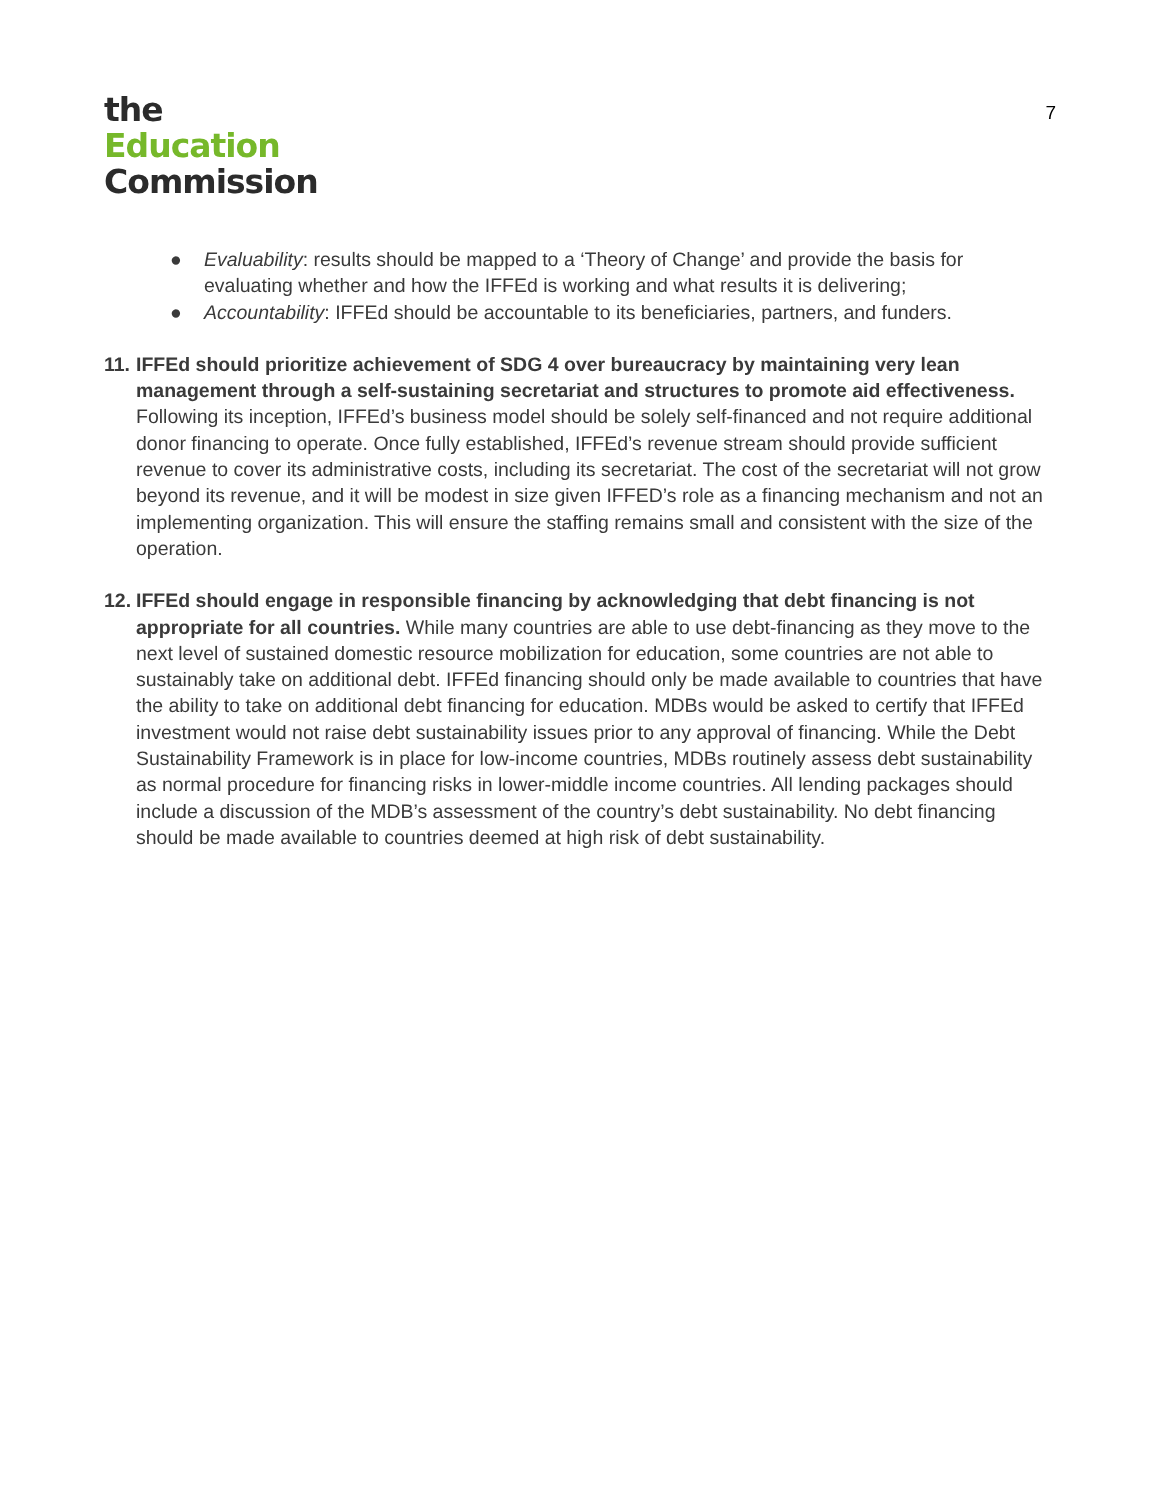the
Education
Commission
7
● Evaluability: results should be mapped to a ‘Theory of Change’ and provide the basis for evaluating whether and how the IFFEd is working and what results it is delivering;
● Accountability: IFFEd should be accountable to its beneficiaries, partners, and funders.
11.
IFFEd should prioritize achievement of SDG 4 over bureaucracy by maintaining very lean management through a self-sustaining secretariat and structures to promote aid effectiveness. Following its inception, IFFEd’s business model should be solely self-financed and not require additional donor financing to operate. Once fully established, IFFEd’s revenue stream should provide sufficient revenue to cover its administrative costs, including its secretariat. The cost of the secretariat will not grow beyond its revenue, and it will be modest in size given IFFED’s role as a financing mechanism and not an implementing organization. This will ensure the staffing remains small and consistent with the size of the operation.
12.
IFFEd should engage in responsible financing by acknowledging that debt financing is not appropriate for all countries. While many countries are able to use debt-financing as they move to the next level of sustained domestic resource mobilization for education, some countries are not able to sustainably take on additional debt. IFFEd financing should only be made available to countries that have the ability to take on additional debt financing for education. MDBs would be asked to certify that IFFEd investment would not raise debt sustainability issues prior to any approval of financing. While the Debt Sustainability Framework is in place for low-income countries, MDBs routinely assess debt sustainability as normal procedure for financing risks in lower-middle income countries. All lending packages should include a discussion of the MDB’s assessment of the country’s debt sustainability. No debt financing should be made available to countries deemed at high risk of debt sustainability.